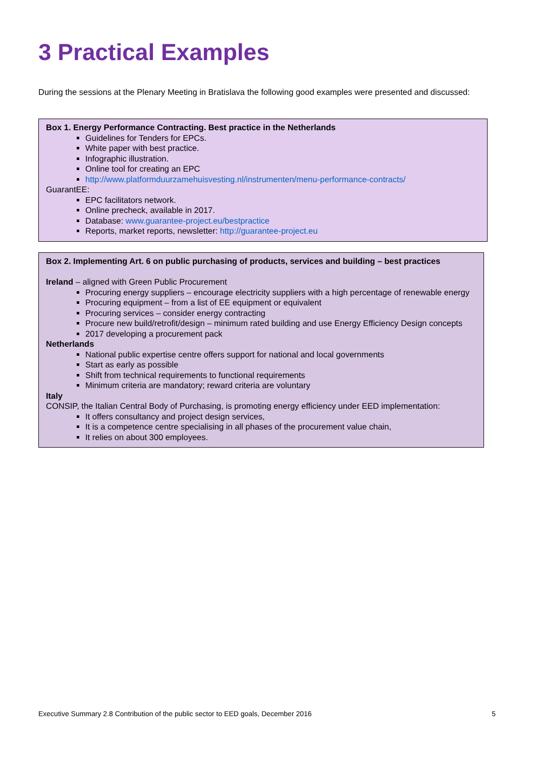3 Practical Examples
During the sessions at the Plenary Meeting in Bratislava the following good examples were presented and discussed:
Box 1. Energy Performance Contracting. Best practice in the Netherlands
Guidelines for Tenders for EPCs.
White paper with best practice.
Infographic illustration.
Online tool for creating an EPC
http://www.platformduurzamehuisvesting.nl/instrumenten/menu-performance-contracts/
GuarantEE:
EPC facilitators network.
Online precheck, available in 2017.
Database: www.guarantee-project.eu/bestpractice
Reports, market reports, newsletter: http://guarantee-project.eu
Box 2. Implementing Art. 6 on public purchasing of products, services and building – best practices
Ireland – aligned with Green Public Procurement
Procuring energy suppliers – encourage electricity suppliers with a high percentage of renewable energy
Procuring equipment – from a list of EE equipment or equivalent
Procuring services – consider energy contracting
Procure new build/retrofit/design – minimum rated building and use Energy Efficiency Design concepts
2017 developing a procurement pack
Netherlands
National public expertise centre offers support for national and local governments
Start as early as possible
Shift from technical requirements to functional requirements
Minimum criteria are mandatory; reward criteria are voluntary
Italy
CONSIP, the Italian Central Body of Purchasing, is promoting energy efficiency under EED implementation:
It offers consultancy and project design services,
It is a competence centre specialising in all phases of the procurement value chain,
It relies on about 300 employees.
Executive Summary 2.8 Contribution of the public sector to EED goals, December 2016 5